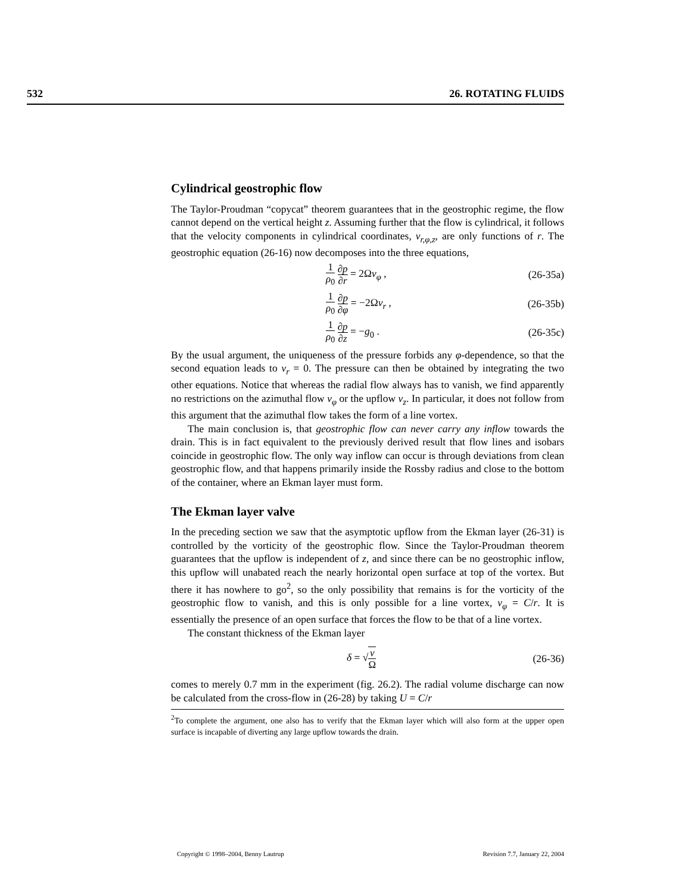532 26. ROTATING FLUIDS
Cylindrical geostrophic flow
The Taylor-Proudman “copycat” theorem guarantees that in the geostrophic regime, the flow cannot depend on the vertical height z. Assuming further that the flow is cylindrical, it follows that the velocity components in cylindrical coordinates, v<sub>r,φ,z</sub>, are only functions of r. The geostrophic equation (26-16) now decomposes into the three equations,
1 ρ<sub>0</sub> ∂p ∂r = 2Ωv<sub>φ</sub> , (26-35a)
1 ρ<sub>0</sub> ∂p ∂φ = −2Ωv<sub>r</sub> , (26-35b)
1 ρ<sub>0</sub> ∂p ∂z = −g<sub>0</sub> . (26-35c)
By the usual argument, the uniqueness of the pressure forbids any φ-dependence, so that the second equation leads to v<sub>r</sub> = 0. The pressure can then be obtained by integrating the two other equations. Notice that whereas the radial flow always has to vanish, we find apparently no restrictions on the azimuthal flow v<sub>φ</sub> or the upflow v<sub>z</sub>. In particular, it does not follow from this argument that the azimuthal flow takes the form of a line vortex.
The main conclusion is, that geostrophic flow can never carry any inflow towards the drain. This is in fact equivalent to the previously derived result that flow lines and isobars coincide in geostrophic flow. The only way inflow can occur is through deviations from clean geostrophic flow, and that happens primarily inside the Rossby radius and close to the bottom of the container, where an Ekman layer must form.
The Ekman layer valve
In the preceding section we saw that the asymptotic upflow from the Ekman layer (26-31) is controlled by the vorticity of the geostrophic flow. Since the Taylor-Proudman theorem guarantees that the upflow is independent of z, and since there can be no geostrophic inflow, this upflow will unabated reach the nearly horizontal open surface at top of the vortex. But there it has nowhere to go<sup>2</sup>, so the only possibility that remains is for the vorticity of the geostrophic flow to vanish, and this is only possible for a line vortex, v<sub>φ</sub> = C/r. It is essentially the presence of an open surface that forces the flow to be that of a line vortex.
The constant thickness of the Ekman layer
δ = √ν Ω (26-36)
comes to merely 0.7 mm in the experiment (fig. 26.2). The radial volume discharge can now be calculated from the cross-flow in (26-28) by taking U = C/r
<sup>2</sup> To complete the argument, one also has to verify that the Ekman layer which will also form at the upper open surface is incapable of diverting any large upflow towards the drain.
Copyright © 1998–2004, Benny Lautrup Revision 7.7, January 22, 2004